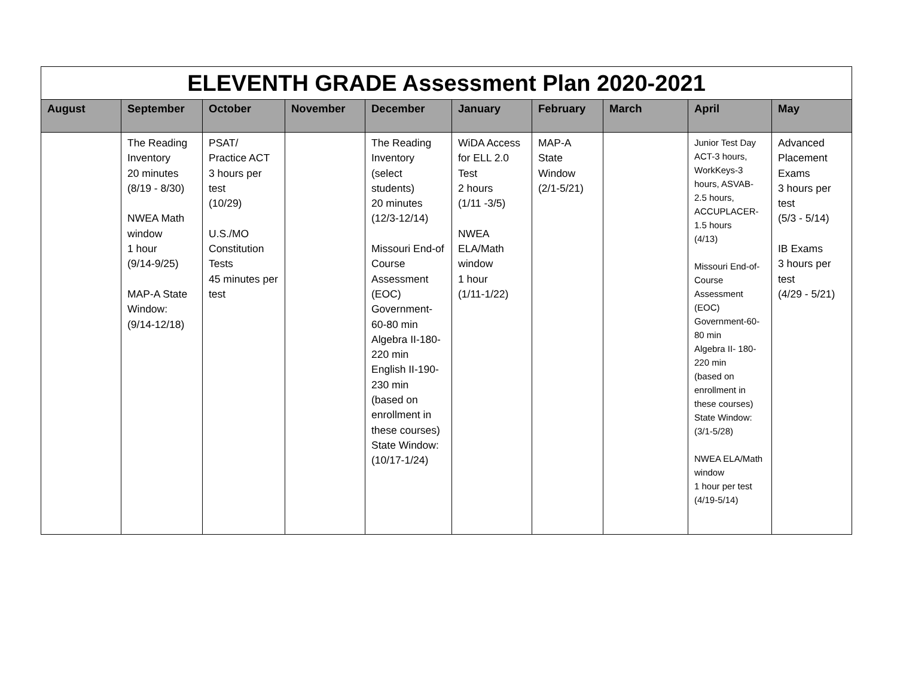| ELEVENTH GRADE Assessment Plan 2020-2021 | | | | | | | | | |
| August | September | October | November | December | January | February | March | April | May |
| | The Reading Inventory 20 minutes (8/19 - 8/30) NWEA Math window 1 hour (9/14-9/25) MAP-A State Window: (9/14-12/18) | PSAT/ Practice ACT 3 hours per test (10/29) U.S./MO Constitution Tests 45 minutes per test | | The Reading Inventory (select students) 20 minutes (12/3-12/14) Missouri End-of Course Assessment (EOC) Government-60-80 min Algebra II-180-220 min English II-190-230 min (based on enrollment in these courses) State Window: (10/17-1/24) | WiDA Access for ELL 2.0 Test 2 hours (1/11 -3/5) NWEA ELA/Math window 1 hour (1/11-1/22) | MAP-A State Window (2/1-5/21) | | Junior Test Day ACT-3 hours, WorkKeys-3 hours, ASVAB-2.5 hours, ACCUPLACER-1.5 hours (4/13) Missouri End-of- Course Assessment (EOC) Government-60-80 min Algebra II- 180-220 min (based on enrollment in these courses) State Window: (3/1-5/28) NWEA ELA/Math window 1 hour per test (4/19-5/14) | Advanced Placement Exams 3 hours per test (5/3 - 5/14) IB Exams 3 hours per test (4/29 - 5/21) |